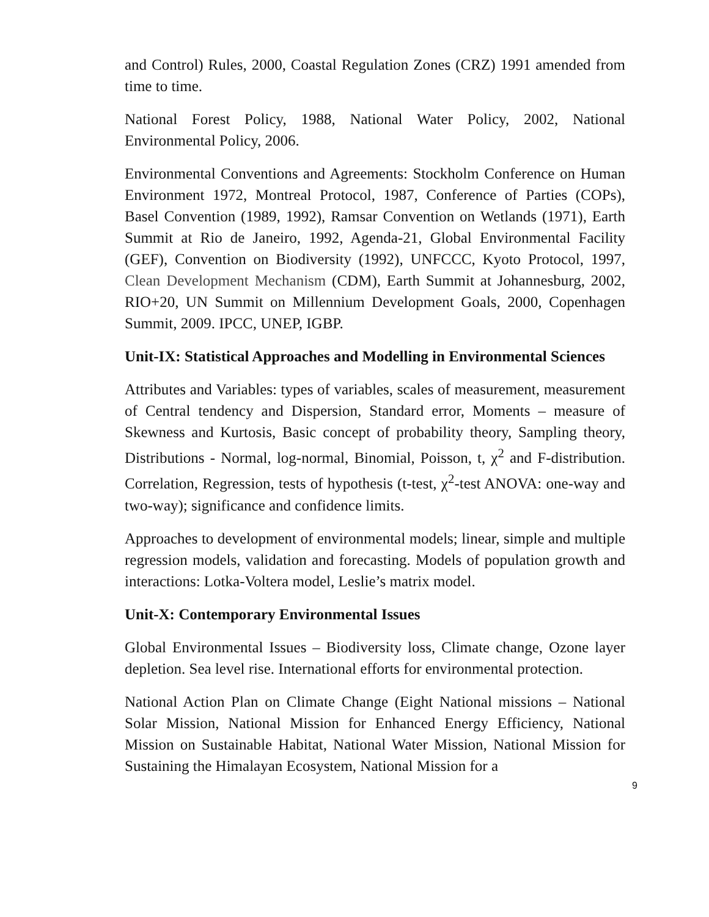and Control) Rules, 2000, Coastal Regulation Zones (CRZ) 1991 amended from time to time.
National Forest Policy, 1988, National Water Policy, 2002, National Environmental Policy, 2006.
Environmental Conventions and Agreements: Stockholm Conference on Human Environment 1972, Montreal Protocol, 1987, Conference of Parties (COPs), Basel Convention (1989, 1992), Ramsar Convention on Wetlands (1971), Earth Summit at Rio de Janeiro, 1992, Agenda-21, Global Environmental Facility (GEF), Convention on Biodiversity (1992), UNFCCC, Kyoto Protocol, 1997, Clean Development Mechanism (CDM), Earth Summit at Johannesburg, 2002, RIO+20, UN Summit on Millennium Development Goals, 2000, Copenhagen Summit, 2009. IPCC, UNEP, IGBP.
Unit-IX: Statistical Approaches and Modelling in Environmental Sciences
Attributes and Variables: types of variables, scales of measurement, measurement of Central tendency and Dispersion, Standard error, Moments – measure of Skewness and Kurtosis, Basic concept of probability theory, Sampling theory, Distributions - Normal, log-normal, Binomial, Poisson, t, χ<sup>2</sup> and F-distribution. Correlation, Regression, tests of hypothesis (t-test, χ<sup>2</sup>-test ANOVA: one-way and two-way); significance and confidence limits.
Approaches to development of environmental models; linear, simple and multiple regression models, validation and forecasting. Models of population growth and interactions: Lotka-Voltera model, Leslie’s matrix model.
Unit-X: Contemporary Environmental Issues
Global Environmental Issues – Biodiversity loss, Climate change, Ozone layer depletion. Sea level rise. International efforts for environmental protection.
National Action Plan on Climate Change (Eight National missions – National Solar Mission, National Mission for Enhanced Energy Efficiency, National Mission on Sustainable Habitat, National Water Mission, National Mission for Sustaining the Himalayan Ecosystem, National Mission for a
9